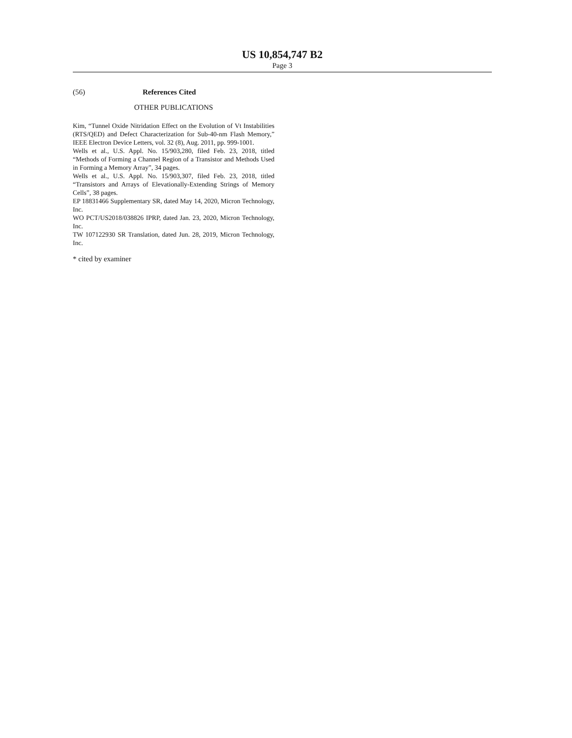US 10,854,747 B2
Page 3
(56) References Cited
OTHER PUBLICATIONS
Kim, “Tunnel Oxide Nitridation Effect on the Evolution of Vt Instabilities (RTS/QED) and Defect Characterization for Sub-40-nm Flash Memory,” IEEE Electron Device Letters, vol. 32 (8), Aug. 2011, pp. 999-1001.
Wells et al., U.S. Appl. No. 15/903,280, filed Feb. 23, 2018, titled “Methods of Forming a Channel Region of a Transistor and Methods Used in Forming a Memory Array”, 34 pages.
Wells et al., U.S. Appl. No. 15/903,307, filed Feb. 23, 2018, titled “Transistors and Arrays of Elevationally-Extending Strings of Memory Cells”, 38 pages.
EP 18831466 Supplementary SR, dated May 14, 2020, Micron Technology, Inc.
WO PCT/US2018/038826 IPRP, dated Jan. 23, 2020, Micron Technology, Inc.
TW 107122930 SR Translation, dated Jun. 28, 2019, Micron Technology, Inc.
* cited by examiner